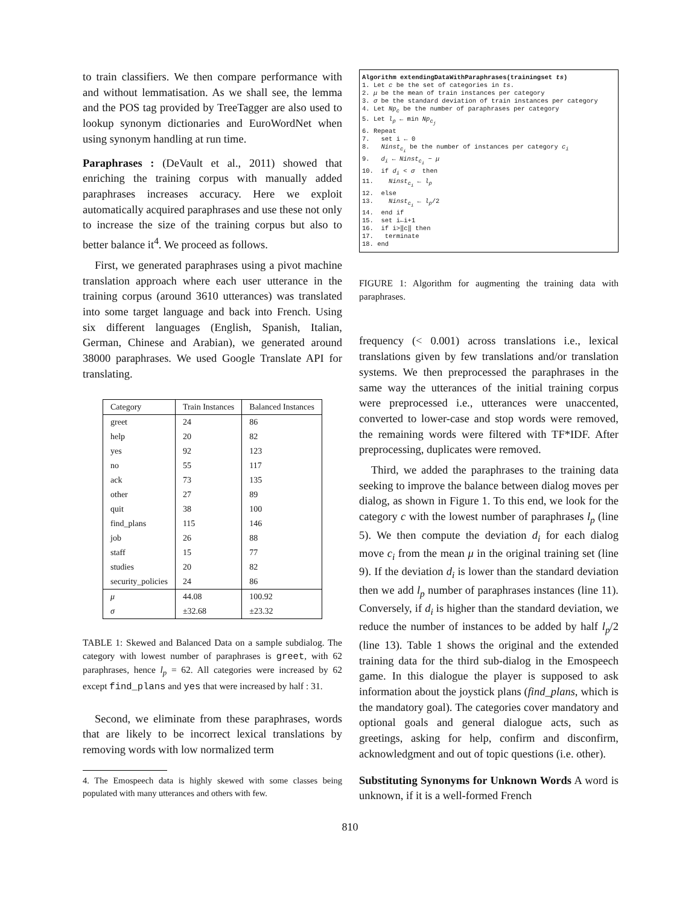to train classifiers. We then compare performance with and without lemmatisation. As we shall see, the lemma and the POS tag provided by TreeTagger are also used to lookup synonym dictionaries and EuroWordNet when using synonym handling at run time.
Paraphrases : (DeVault et al., 2011) showed that enriching the training corpus with manually added paraphrases increases accuracy. Here we exploit automatically acquired paraphrases and use these not only to increase the size of the training corpus but also to better balance it<sup>4</sup>. We proceed as follows.
First, we generated paraphrases using a pivot machine translation approach where each user utterance in the training corpus (around 3610 utterances) was translated into some target language and back into French. Using six different languages (English, Spanish, Italian, German, Chinese and Arabian), we generated around 38000 paraphrases. We used Google Translate API for translating.
| Category | Train Instances | Balanced Instances |
| --- | --- | --- |
| greet | 24 | 86 |
| help | 20 | 82 |
| yes | 92 | 123 |
| no | 55 | 117 |
| ack | 73 | 135 |
| other | 27 | 89 |
| quit | 38 | 100 |
| find_plans | 115 | 146 |
| job | 26 | 88 |
| staff | 15 | 77 |
| studies | 20 | 82 |
| security_policies | 24 | 86 |
| μ | 44.08 | 100.92 |
| σ | ±32.68 | ±23.32 |
TABLE 1: Skewed and Balanced Data on a sample subdialog. The category with lowest number of paraphrases is greet, with 62 paraphrases, hence l<sub>p</sub> = 62. All categories were increased by 62 except find_plans and yes that were increased by half : 31.
Second, we eliminate from these paraphrases, words that are likely to be incorrect lexical translations by removing words with low normalized term
4. The Emospeech data is highly skewed with some classes being populated with many utterances and others with few.
Algorithm extendingDataWithParaphrases(trainingset ts) 1. Let c be the set of categories in ts. 2. μ be the mean of train instances per category 3. σ be the standard deviation of train instances per category 4. Let Np<sub>c</sub> be the number of paraphrases per category 5. Let l<sub>p</sub> ← min Np<sub>c<sub>j</sub></sub> 6. Repeat 7. set i ← 0 8. Ninst<sub>c<sub>i</sub></sub> be the number of instances per category c<sub>i</sub> 9. d<sub>i</sub> ← Ninst<sub>c<sub>i</sub></sub> − μ 10. if d<sub>i</sub> < σ then 11. Ninst<sub>c<sub>i</sub></sub> ← l<sub>p</sub> 12. else 13. Ninst<sub>c<sub>i</sub></sub> ← l<sub>p</sub>/2 14. end if 15. set i←i+1 16. if i>‖c‖ then 17. terminate 18. end
FIGURE 1: Algorithm for augmenting the training data with paraphrases.
frequency (< 0.001) across translations i.e., lexical translations given by few translations and/or translation systems. We then preprocessed the paraphrases in the same way the utterances of the initial training corpus were preprocessed i.e., utterances were unaccented, converted to lower-case and stop words were removed, the remaining words were filtered with TF*IDF. After preprocessing, duplicates were removed.
Third, we added the paraphrases to the training data seeking to improve the balance between dialog moves per dialog, as shown in Figure 1. To this end, we look for the category c with the lowest number of paraphrases l<sub>p</sub> (line 5). We then compute the deviation d<sub>i</sub> for each dialog move c<sub>i</sub> from the mean μ in the original training set (line 9). If the deviation d<sub>i</sub> is lower than the standard deviation then we add l<sub>p</sub> number of paraphrases instances (line 11). Conversely, if d<sub>i</sub> is higher than the standard deviation, we reduce the number of instances to be added by half l<sub>p</sub>/2 (line 13). Table 1 shows the original and the extended training data for the third sub-dialog in the Emospeech game. In this dialogue the player is supposed to ask information about the joystick plans (find_plans, which is the mandatory goal). The categories cover mandatory and optional goals and general dialogue acts, such as greetings, asking for help, confirm and disconfirm, acknowledgment and out of topic questions (i.e. other).
Substituting Synonyms for Unknown Words A word is unknown, if it is a well-formed French
810